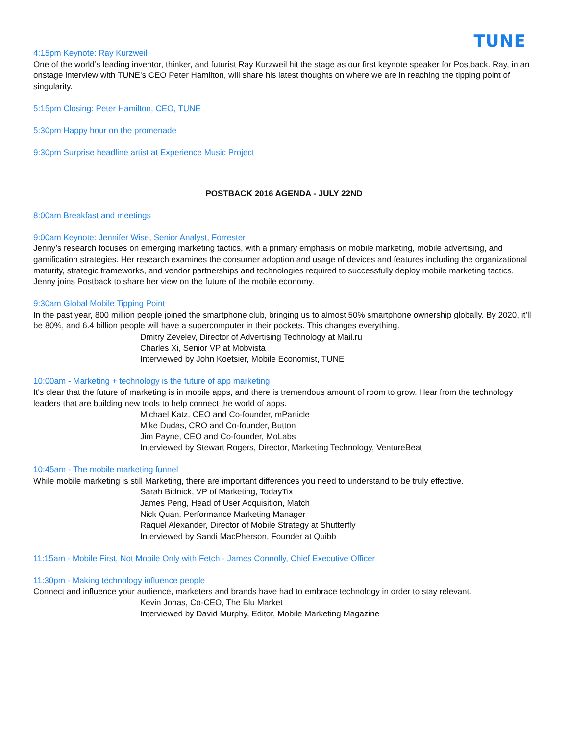TUNE
4:15pm Keynote: Ray Kurzweil
One of the world’s leading inventor, thinker, and futurist Ray Kurzweil hit the stage as our first keynote speaker for Postback. Ray, in an onstage interview with TUNE’s CEO Peter Hamilton, will share his latest thoughts on where we are in reaching the tipping point of singularity.
5:15pm Closing: Peter Hamilton, CEO, TUNE
5:30pm Happy hour on the promenade
9:30pm Surprise headline artist at Experience Music Project
POSTBACK 2016 AGENDA - JULY 22ND
8:00am Breakfast and meetings
9:00am Keynote: Jennifer Wise, Senior Analyst, Forrester
Jenny’s research focuses on emerging marketing tactics, with a primary emphasis on mobile marketing, mobile advertising, and gamification strategies. Her research examines the consumer adoption and usage of devices and features including the organizational maturity, strategic frameworks, and vendor partnerships and technologies required to successfully deploy mobile marketing tactics. Jenny joins Postback to share her view on the future of the mobile economy.
9:30am Global Mobile Tipping Point
In the past year, 800 million people joined the smartphone club, bringing us to almost 50% smartphone ownership globally. By 2020, it’ll be 80%, and 6.4 billion people will have a supercomputer in their pockets. This changes everything.
Dmitry Zevelev, Director of Advertising Technology at Mail.ru
Charles Xi, Senior VP at Mobvista
Interviewed by John Koetsier, Mobile Economist, TUNE
10:00am - Marketing + technology is the future of app marketing
It's clear that the future of marketing is in mobile apps, and there is tremendous amount of room to grow. Hear from the technology leaders that are building new tools to help connect the world of apps.
Michael Katz, CEO and Co-founder, mParticle
Mike Dudas, CRO and Co-founder, Button
Jim Payne, CEO and Co-founder, MoLabs
Interviewed by Stewart Rogers, Director, Marketing Technology, VentureBeat
10:45am - The mobile marketing funnel
While mobile marketing is still Marketing, there are important differences you need to understand to be truly effective.
Sarah Bidnick, VP of Marketing, TodayTix
James Peng, Head of User Acquisition, Match
Nick Quan, Performance Marketing Manager
Raquel Alexander, Director of Mobile Strategy at Shutterfly
Interviewed by Sandi MacPherson, Founder at Quibb
11:15am - Mobile First, Not Mobile Only with Fetch - James Connolly, Chief Executive Officer
11:30pm - Making technology influence people
Connect and influence your audience, marketers and brands have had to embrace technology in order to stay relevant.
Kevin Jonas, Co-CEO, The Blu Market
Interviewed by David Murphy, Editor, Mobile Marketing Magazine